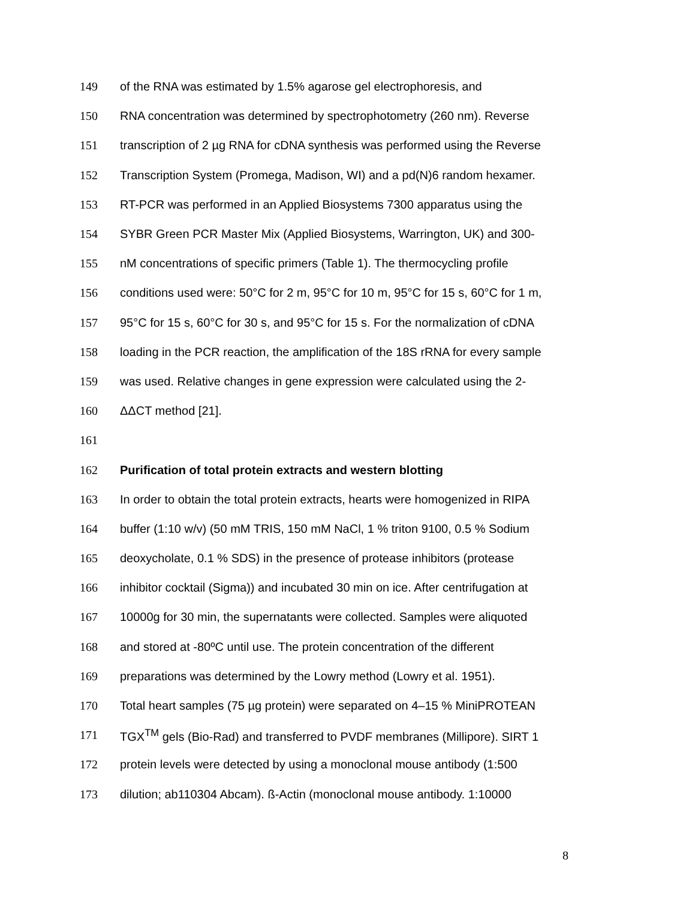149 of the RNA was estimated by 1.5% agarose gel electrophoresis, and
150 RNA concentration was determined by spectrophotometry (260 nm). Reverse
151 transcription of 2 µg RNA for cDNA synthesis was performed using the Reverse
152 Transcription System (Promega, Madison, WI) and a pd(N)6 random hexamer.
153 RT-PCR was performed in an Applied Biosystems 7300 apparatus using the
154 SYBR Green PCR Master Mix (Applied Biosystems, Warrington, UK) and 300-
155 nM concentrations of specific primers (Table 1). The thermocycling profile
156 conditions used were: 50°C for 2 m, 95°C for 10 m, 95°C for 15 s, 60°C for 1 m,
157 95°C for 15 s, 60°C for 30 s, and 95°C for 15 s. For the normalization of cDNA
158 loading in the PCR reaction, the amplification of the 18S rRNA for every sample
159 was used. Relative changes in gene expression were calculated using the 2-
160 ΔΔCT method [21].
161
162 Purification of total protein extracts and western blotting
163 In order to obtain the total protein extracts, hearts were homogenized in RIPA
164 buffer (1:10 w/v) (50 mM TRIS, 150 mM NaCl, 1 % triton 9100, 0.5 % Sodium
165 deoxycholate, 0.1 % SDS) in the presence of protease inhibitors (protease
166 inhibitor cocktail (Sigma)) and incubated 30 min on ice. After centrifugation at
167 10000g for 30 min, the supernatants were collected. Samples were aliquoted
168 and stored at -80ºC until use. The protein concentration of the different
169 preparations was determined by the Lowry method (Lowry et al. 1951).
170 Total heart samples (75 µg protein) were separated on 4–15 % MiniPROTEAN
171 TGX<sup>TM</sup> gels (Bio-Rad) and transferred to PVDF membranes (Millipore). SIRT 1
172 protein levels were detected by using a monoclonal mouse antibody (1:500
173 dilution; ab110304 Abcam). ß-Actin (monoclonal mouse antibody. 1:10000
8